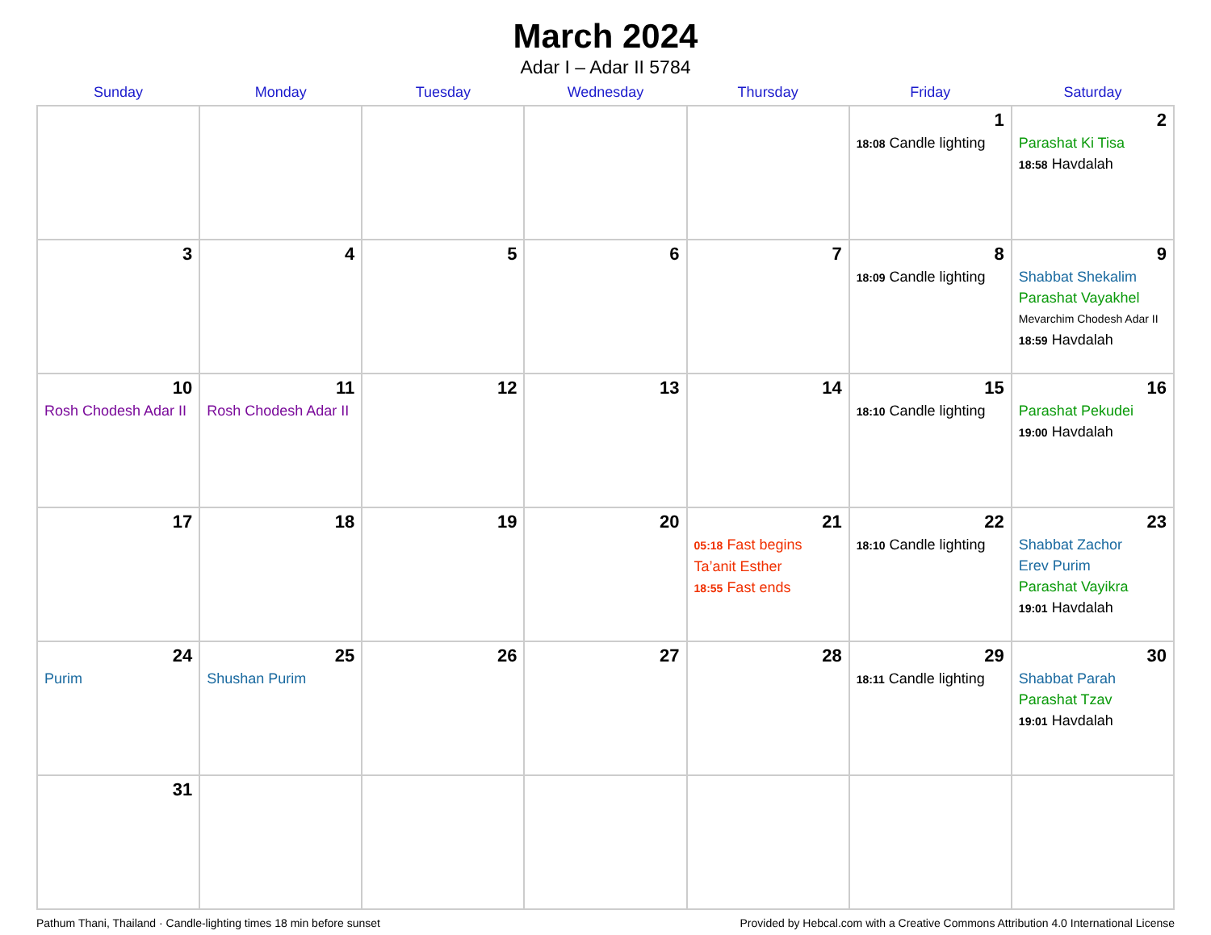March 2024
Adar I – Adar II 5784
| Sunday | Monday | Tuesday | Wednesday | Thursday | Friday | Saturday |
| --- | --- | --- | --- | --- | --- | --- |
| | | | | | 1 18:08 Candle lighting | 2 Parashat Ki Tisa 18:58 Havdalah |
| 3 | 4 | 5 | 6 | 7 | 8 18:09 Candle lighting | 9 Shabbat Shekalim Parashat Vayakhel Mevarchim Chodesh Adar II 18:59 Havdalah |
| 10 Rosh Chodesh Adar II | 11 Rosh Chodesh Adar II | 12 | 13 | 14 | 15 18:10 Candle lighting | 16 Parashat Pekudei 19:00 Havdalah |
| 17 | 18 | 19 | 20 | 21 05:18 Fast begins Ta’anit Esther 18:55 Fast ends | 22 18:10 Candle lighting | 23 Shabbat Zachor Erev Purim Parashat Vayikra 19:01 Havdalah |
| 24 Purim | 25 Shushan Purim | 26 | 27 | 28 | 29 18:11 Candle lighting | 30 Shabbat Parah Parashat Tzav 19:01 Havdalah |
| 31 | | | | | | |
Pathum Thani, Thailand · Candle-lighting times 18 min before sunset Provided by Hebcal.com with a Creative Commons Attribution 4.0 International License